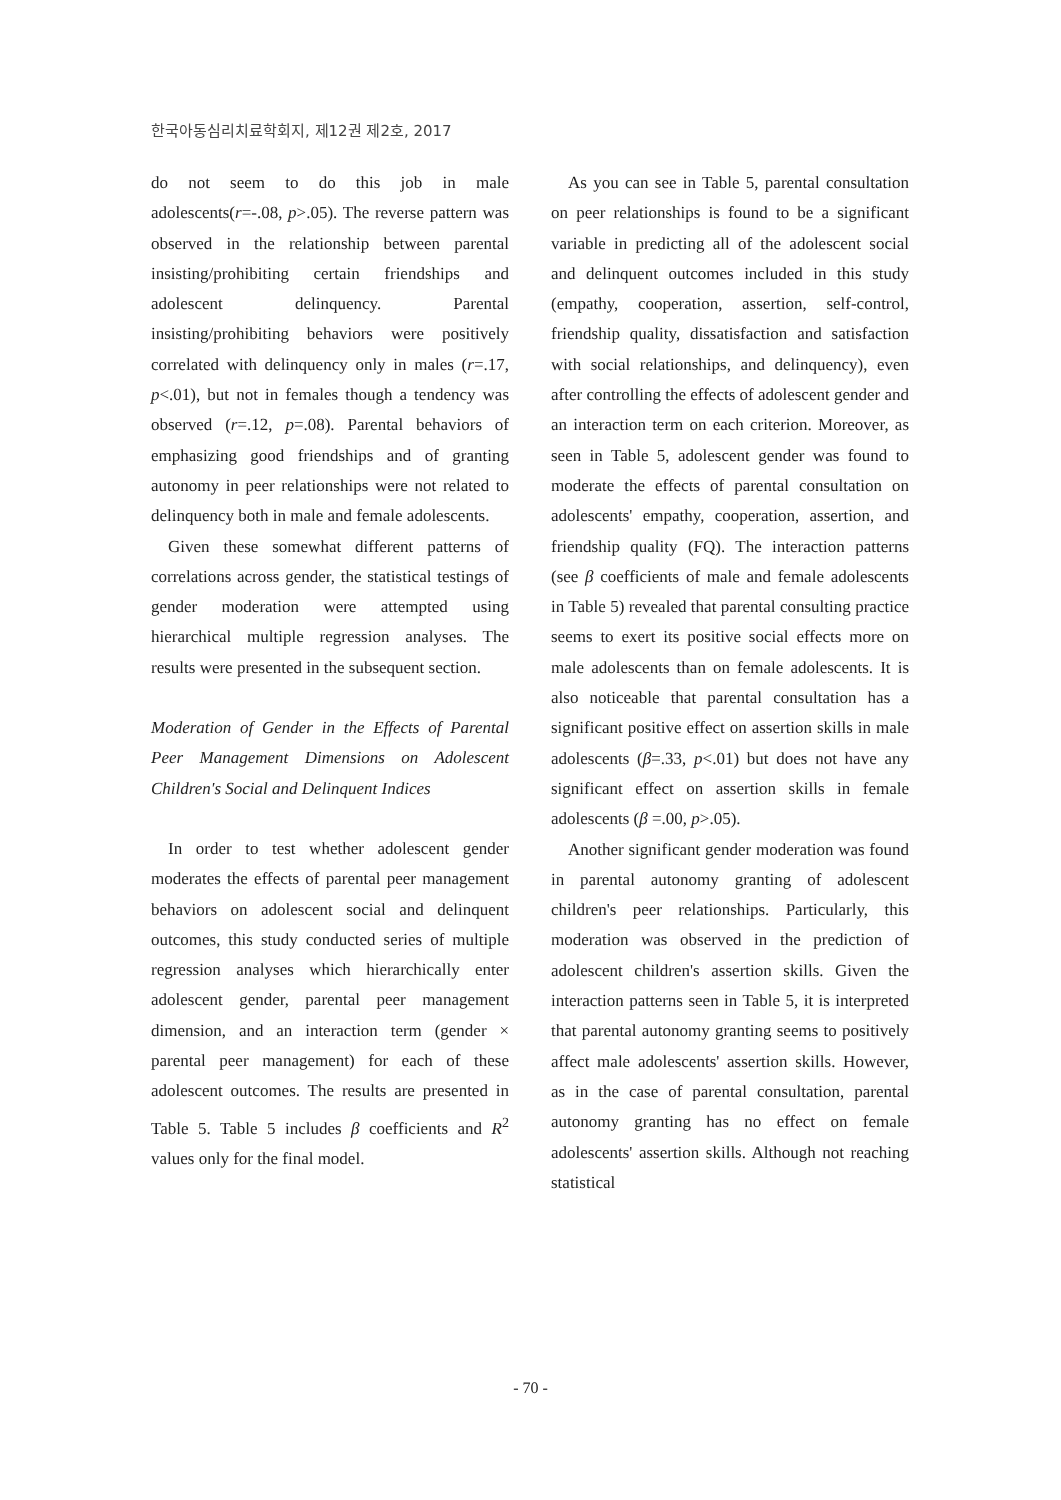한국아동심리치료학회지, 제12권 제2호, 2017
do not seem to do this job in male adolescents(r=-.08, p>.05). The reverse pattern was observed in the relationship between parental insisting/prohibiting certain friendships and adolescent delinquency. Parental insisting/prohibiting behaviors were positively correlated with delinquency only in males (r=.17, p<.01), but not in females though a tendency was observed (r=.12, p=.08). Parental behaviors of emphasizing good friendships and of granting autonomy in peer relationships were not related to delinquency both in male and female adolescents.
Given these somewhat different patterns of correlations across gender, the statistical testings of gender moderation were attempted using hierarchical multiple regression analyses. The results were presented in the subsequent section.
Moderation of Gender in the Effects of Parental Peer Management Dimensions on Adolescent Children's Social and Delinquent Indices
In order to test whether adolescent gender moderates the effects of parental peer management behaviors on adolescent social and delinquent outcomes, this study conducted series of multiple regression analyses which hierarchically enter adolescent gender, parental peer management dimension, and an interaction term (gender × parental peer management) for each of these adolescent outcomes. The results are presented in Table 5. Table 5 includes β coefficients and R<sup>2</sup> values only for the final model.
As you can see in Table 5, parental consultation on peer relationships is found to be a significant variable in predicting all of the adolescent social and delinquent outcomes included in this study (empathy, cooperation, assertion, self-control, friendship quality, dissatisfaction and satisfaction with social relationships, and delinquency), even after controlling the effects of adolescent gender and an interaction term on each criterion. Moreover, as seen in Table 5, adolescent gender was found to moderate the effects of parental consultation on adolescents' empathy, cooperation, assertion, and friendship quality (FQ). The interaction patterns (see β coefficients of male and female adolescents in Table 5) revealed that parental consulting practice seems to exert its positive social effects more on male adolescents than on female adolescents. It is also noticeable that parental consultation has a significant positive effect on assertion skills in male adolescents (β=.33, p<.01) but does not have any significant effect on assertion skills in female adolescents (β =.00, p>.05).
Another significant gender moderation was found in parental autonomy granting of adolescent children's peer relationships. Particularly, this moderation was observed in the prediction of adolescent children's assertion skills. Given the interaction patterns seen in Table 5, it is interpreted that parental autonomy granting seems to positively affect male adolescents' assertion skills. However, as in the case of parental consultation, parental autonomy granting has no effect on female adolescents' assertion skills. Although not reaching statistical
- 70 -